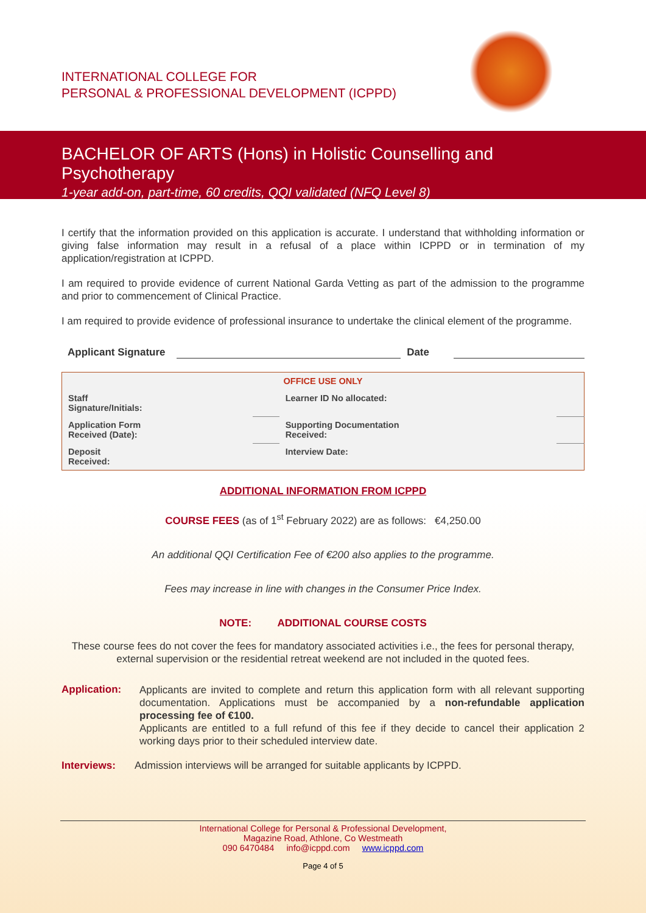INTERNATIONAL COLLEGE FOR
PERSONAL & PROFESSIONAL DEVELOPMENT (ICPPD)
BACHELOR OF ARTS (Hons) in Holistic Counselling and Psychotherapy
1-year add-on, part-time, 60 credits, QQI validated (NFQ Level 8)
I certify that the information provided on this application is accurate. I understand that withholding information or giving false information may result in a refusal of a place within ICPPD or in termination of my application/registration at ICPPD.
I am required to provide evidence of current National Garda Vetting as part of the admission to the programme and prior to commencement of Clinical Practice.
I am required to provide evidence of professional insurance to undertake the clinical element of the programme.
Applicant Signature Date
| OFFICE USE ONLY | | | |
| Staff Signature/Initials: | | Learner ID No allocated: | |
| Application Form Received (Date): | | Supporting Documentation Received: | |
| Deposit Received: | | Interview Date: | |
ADDITIONAL INFORMATION FROM ICPPD
COURSE FEES (as of 1<sup>st</sup> February 2022) are as follows: €4,250.00
An additional QQI Certification Fee of €200 also applies to the programme.
Fees may increase in line with changes in the Consumer Price Index.
NOTE: ADDITIONAL COURSE COSTS
These course fees do not cover the fees for mandatory associated activities i.e., the fees for personal therapy, external supervision or the residential retreat weekend are not included in the quoted fees.
Application:
Applicants are invited to complete and return this application form with all relevant supporting documentation. Applications must be accompanied by a non-refundable application processing fee of €100.
Applicants are entitled to a full refund of this fee if they decide to cancel their application 2 working days prior to their scheduled interview date.
Interviews: Admission interviews will be arranged for suitable applicants by ICPPD.
International College for Personal & Professional Development,
Magazine Road, Athlone, Co Westmeath
090 6470484 info@icppd.com www.icppd.com
Page 4 of 5